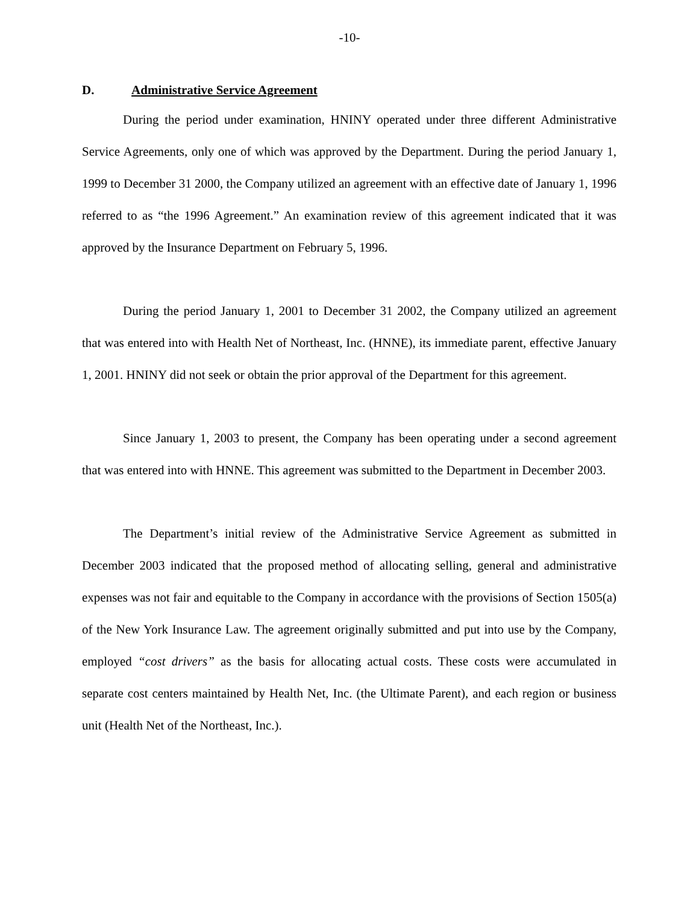-10-
D. Administrative Service Agreement
During the period under examination, HNINY operated under three different Administrative Service Agreements, only one of which was approved by the Department. During the period January 1, 1999 to December 31 2000, the Company utilized an agreement with an effective date of January 1, 1996 referred to as “the 1996 Agreement.” An examination review of this agreement indicated that it was approved by the Insurance Department on February 5, 1996.
During the period January 1, 2001 to December 31 2002, the Company utilized an agreement that was entered into with Health Net of Northeast, Inc. (HNNE), its immediate parent, effective January 1, 2001. HNINY did not seek or obtain the prior approval of the Department for this agreement.
Since January 1, 2003 to present, the Company has been operating under a second agreement that was entered into with HNNE. This agreement was submitted to the Department in December 2003.
The Department’s initial review of the Administrative Service Agreement as submitted in December 2003 indicated that the proposed method of allocating selling, general and administrative expenses was not fair and equitable to the Company in accordance with the provisions of Section 1505(a) of the New York Insurance Law. The agreement originally submitted and put into use by the Company, employed “cost drivers” as the basis for allocating actual costs. These costs were accumulated in separate cost centers maintained by Health Net, Inc. (the Ultimate Parent), and each region or business unit (Health Net of the Northeast, Inc.).